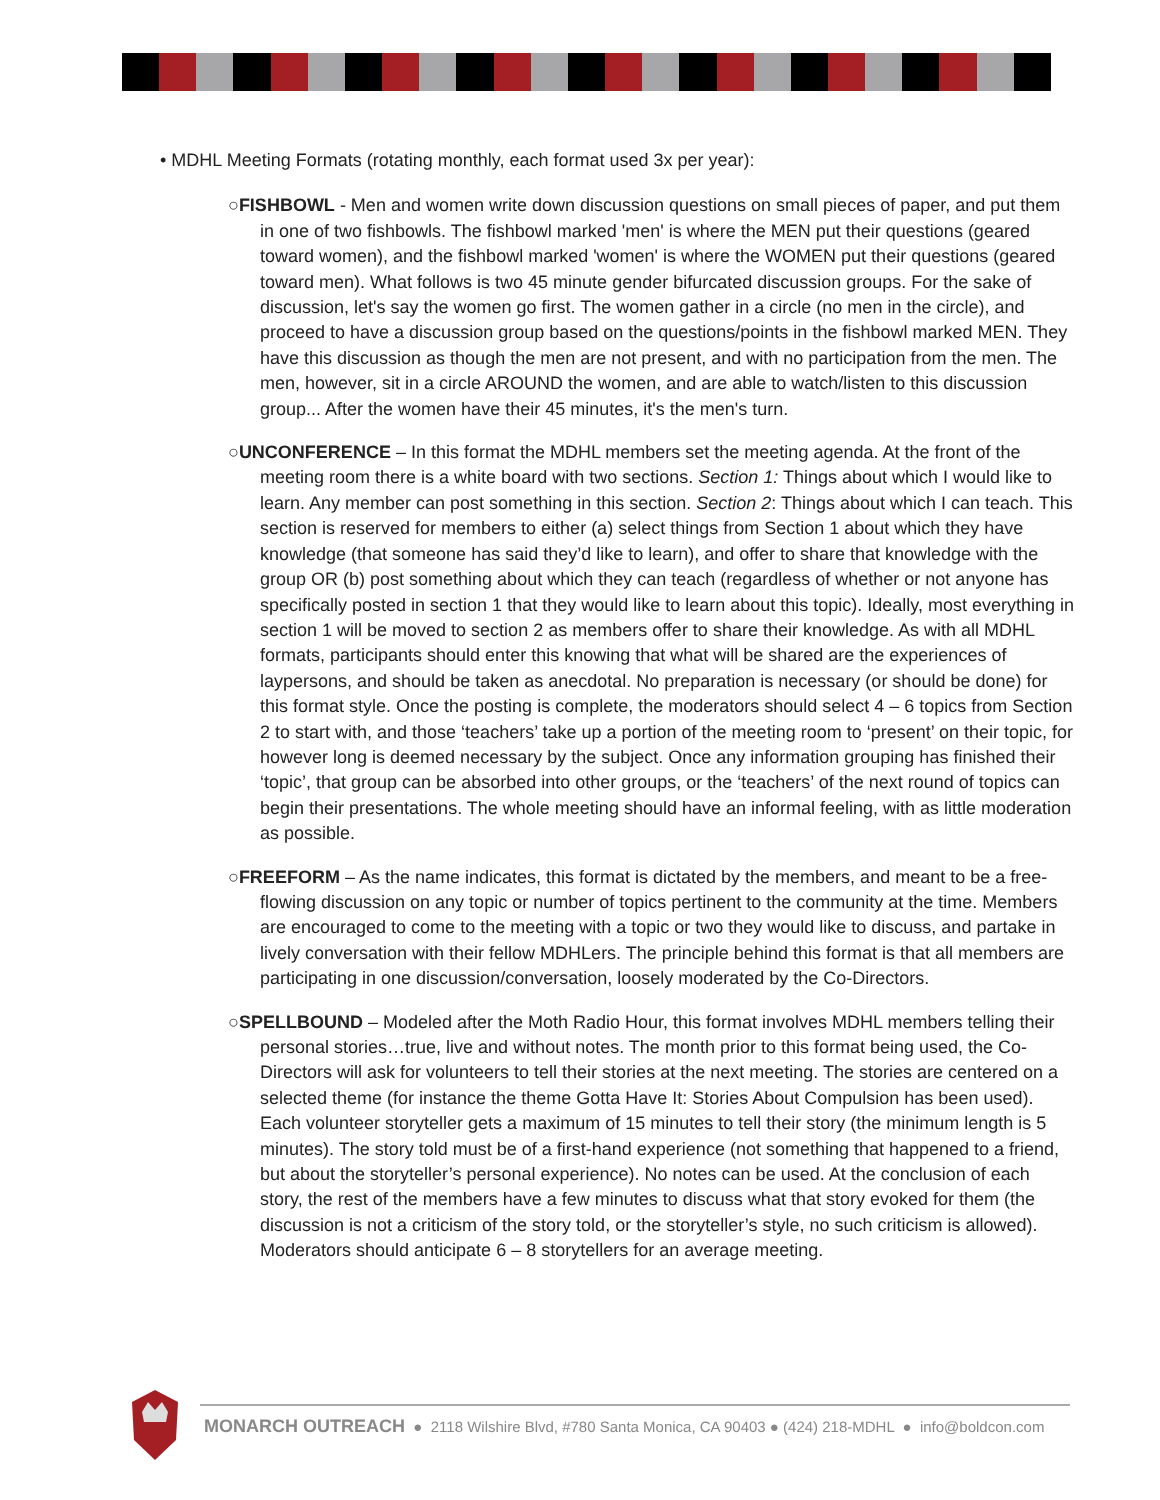• MDHL Meeting Formats (rotating monthly, each format used 3x per year):
○FISHBOWL - Men and women write down discussion questions on small pieces of paper, and put them in one of two fishbowls. The fishbowl marked 'men' is where the MEN put their questions (geared toward women), and the fishbowl marked 'women' is where the WOMEN put their questions (geared toward men). What follows is two 45 minute gender bifurcated discussion groups. For the sake of discussion, let's say the women go first. The women gather in a circle (no men in the circle), and proceed to have a discussion group based on the questions/points in the fishbowl marked MEN. They have this discussion as though the men are not present, and with no participation from the men. The men, however, sit in a circle AROUND the women, and are able to watch/listen to this discussion group... After the women have their 45 minutes, it's the men's turn.
○UNCONFERENCE – In this format the MDHL members set the meeting agenda. At the front of the meeting room there is a white board with two sections. Section 1: Things about which I would like to learn. Any member can post something in this section. Section 2: Things about which I can teach. This section is reserved for members to either (a) select things from Section 1 about which they have knowledge (that someone has said they’d like to learn), and offer to share that knowledge with the group OR (b) post something about which they can teach (regardless of whether or not anyone has specifically posted in section 1 that they would like to learn about this topic). Ideally, most everything in section 1 will be moved to section 2 as members offer to share their knowledge. As with all MDHL formats, participants should enter this knowing that what will be shared are the experiences of laypersons, and should be taken as anecdotal. No preparation is necessary (or should be done) for this format style. Once the posting is complete, the moderators should select 4 – 6 topics from Section 2 to start with, and those ‘teachers’ take up a portion of the meeting room to ‘present’ on their topic, for however long is deemed necessary by the subject. Once any information grouping has finished their ‘topic’, that group can be absorbed into other groups, or the ‘teachers’ of the next round of topics can begin their presentations. The whole meeting should have an informal feeling, with as little moderation as possible.
○FREEFORM – As the name indicates, this format is dictated by the members, and meant to be a free-flowing discussion on any topic or number of topics pertinent to the community at the time. Members are encouraged to come to the meeting with a topic or two they would like to discuss, and partake in lively conversation with their fellow MDHLers. The principle behind this format is that all members are participating in one discussion/conversation, loosely moderated by the Co-Directors.
○SPELLBOUND – Modeled after the Moth Radio Hour, this format involves MDHL members telling their personal stories…true, live and without notes. The month prior to this format being used, the Co-Directors will ask for volunteers to tell their stories at the next meeting. The stories are centered on a selected theme (for instance the theme Gotta Have It: Stories About Compulsion has been used). Each volunteer storyteller gets a maximum of 15 minutes to tell their story (the minimum length is 5 minutes). The story told must be of a first-hand experience (not something that happened to a friend, but about the storyteller’s personal experience). No notes can be used. At the conclusion of each story, the rest of the members have a few minutes to discuss what that story evoked for them (the discussion is not a criticism of the story told, or the storyteller’s style, no such criticism is allowed). Moderators should anticipate 6 – 8 storytellers for an average meeting.
MONARCH OUTREACH ● 2118 Wilshire Blvd, #780 Santa Monica, CA 90403 ● (424) 218-MDHL ● info@boldcon.com